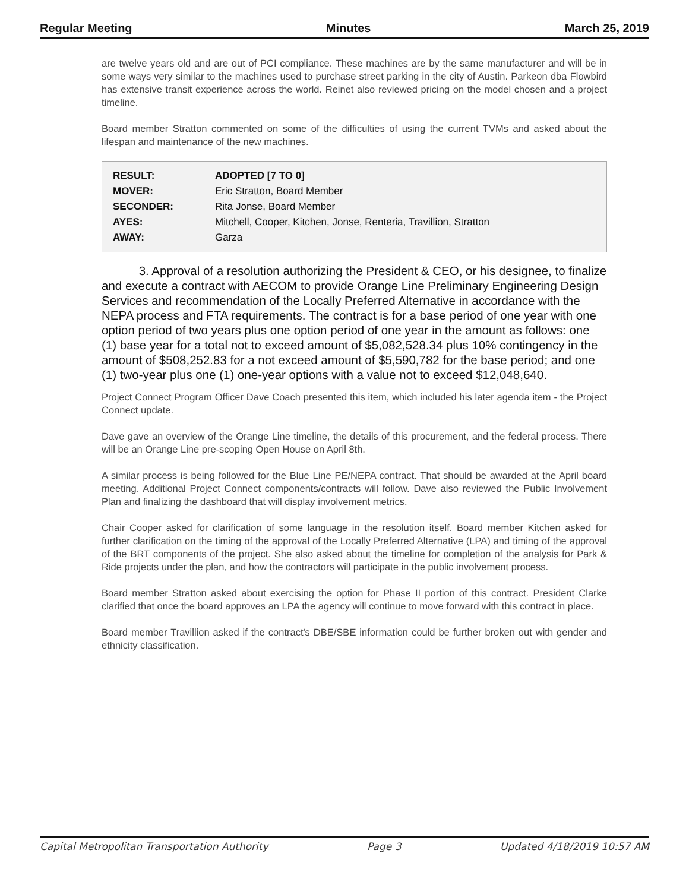Regular Meeting Minutes March 25, 2019
are twelve years old and are out of PCI compliance. These machines are by the same manufacturer and will be in some ways very similar to the machines used to purchase street parking in the city of Austin. Parkeon dba Flowbird has extensive transit experience across the world. Reinet also reviewed pricing on the model chosen and a project timeline.
Board member Stratton commented on some of the difficulties of using the current TVMs and asked about the lifespan and maintenance of the new machines.
| RESULT: | ADOPTED [7 TO 0] |
| MOVER: | Eric Stratton, Board Member |
| SECONDER: | Rita Jonse, Board Member |
| AYES: | Mitchell, Cooper, Kitchen, Jonse, Renteria, Travillion, Stratton |
| AWAY: | Garza |
3. Approval of a resolution authorizing the President & CEO, or his designee, to finalize and execute a contract with AECOM to provide Orange Line Preliminary Engineering Design Services and recommendation of the Locally Preferred Alternative in accordance with the NEPA process and FTA requirements. The contract is for a base period of one year with one option period of two years plus one option period of one year in the amount as follows: one (1) base year for a total not to exceed amount of $5,082,528.34 plus 10% contingency in the amount of $508,252.83 for a not exceed amount of $5,590,782 for the base period; and one (1) two-year plus one (1) one-year options with a value not to exceed $12,048,640.
Project Connect Program Officer Dave Coach presented this item, which included his later agenda item - the Project Connect update.
Dave gave an overview of the Orange Line timeline, the details of this procurement, and the federal process. There will be an Orange Line pre-scoping Open House on April 8th.
A similar process is being followed for the Blue Line PE/NEPA contract. That should be awarded at the April board meeting. Additional Project Connect components/contracts will follow. Dave also reviewed the Public Involvement Plan and finalizing the dashboard that will display involvement metrics.
Chair Cooper asked for clarification of some language in the resolution itself. Board member Kitchen asked for further clarification on the timing of the approval of the Locally Preferred Alternative (LPA) and timing of the approval of the BRT components of the project. She also asked about the timeline for completion of the analysis for Park & Ride projects under the plan, and how the contractors will participate in the public involvement process.
Board member Stratton asked about exercising the option for Phase II portion of this contract. President Clarke clarified that once the board approves an LPA the agency will continue to move forward with this contract in place.
Board member Travillion asked if the contract's DBE/SBE information could be further broken out with gender and ethnicity classification.
Capital Metropolitan Transportation Authority Page 3 Updated 4/18/2019 10:57 AM